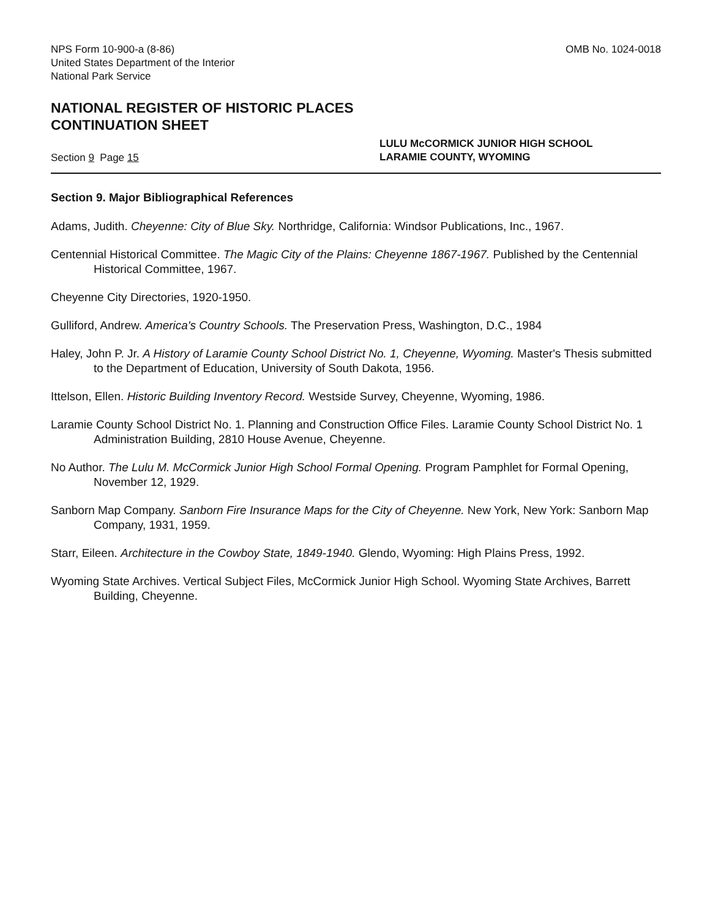NPS Form 10-900-a (8-86)
United States Department of the Interior
National Park Service
OMB No. 1024-0018
NATIONAL REGISTER OF HISTORIC PLACES
CONTINUATION SHEET
Section 9 Page 15
LULU McCORMICK JUNIOR HIGH SCHOOL
LARAMIE COUNTY, WYOMING
Section 9. Major Bibliographical References
Adams, Judith. Cheyenne: City of Blue Sky. Northridge, California: Windsor Publications, Inc., 1967.
Centennial Historical Committee. The Magic City of the Plains: Cheyenne 1867-1967. Published by the Centennial Historical Committee, 1967.
Cheyenne City Directories, 1920-1950.
Gulliford, Andrew. America's Country Schools. The Preservation Press, Washington, D.C., 1984
Haley, John P. Jr. A History of Laramie County School District No. 1, Cheyenne, Wyoming. Master's Thesis submitted to the Department of Education, University of South Dakota, 1956.
Ittelson, Ellen. Historic Building Inventory Record. Westside Survey, Cheyenne, Wyoming, 1986.
Laramie County School District No. 1. Planning and Construction Office Files. Laramie County School District No. 1 Administration Building, 2810 House Avenue, Cheyenne.
No Author. The Lulu M. McCormick Junior High School Formal Opening. Program Pamphlet for Formal Opening, November 12, 1929.
Sanborn Map Company. Sanborn Fire Insurance Maps for the City of Cheyenne. New York, New York: Sanborn Map Company, 1931, 1959.
Starr, Eileen. Architecture in the Cowboy State, 1849-1940. Glendo, Wyoming: High Plains Press, 1992.
Wyoming State Archives. Vertical Subject Files, McCormick Junior High School. Wyoming State Archives, Barrett Building, Cheyenne.